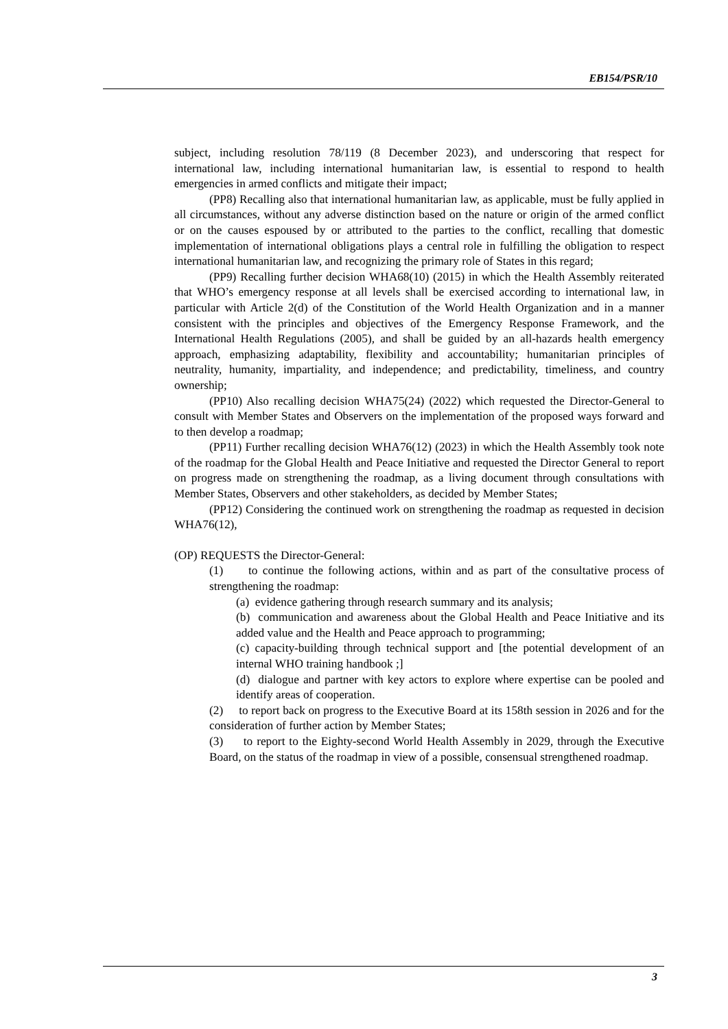EB154/PSR/10
subject, including resolution 78/119 (8 December 2023), and underscoring that respect for international law, including international humanitarian law, is essential to respond to health emergencies in armed conflicts and mitigate their impact;
(PP8) Recalling also that international humanitarian law, as applicable, must be fully applied in all circumstances, without any adverse distinction based on the nature or origin of the armed conflict or on the causes espoused by or attributed to the parties to the conflict, recalling that domestic implementation of international obligations plays a central role in fulfilling the obligation to respect international humanitarian law, and recognizing the primary role of States in this regard;
(PP9) Recalling further decision WHA68(10) (2015) in which the Health Assembly reiterated that WHO’s emergency response at all levels shall be exercised according to international law, in particular with Article 2(d) of the Constitution of the World Health Organization and in a manner consistent with the principles and objectives of the Emergency Response Framework, and the International Health Regulations (2005), and shall be guided by an all-hazards health emergency approach, emphasizing adaptability, flexibility and accountability; humanitarian principles of neutrality, humanity, impartiality, and independence; and predictability, timeliness, and country ownership;
(PP10) Also recalling decision WHA75(24) (2022) which requested the Director-General to consult with Member States and Observers on the implementation of the proposed ways forward and to then develop a roadmap;
(PP11) Further recalling decision WHA76(12) (2023) in which the Health Assembly took note of the roadmap for the Global Health and Peace Initiative and requested the Director General to report on progress made on strengthening the roadmap, as a living document through consultations with Member States, Observers and other stakeholders, as decided by Member States;
(PP12) Considering the continued work on strengthening the roadmap as requested in decision WHA76(12),
(OP) REQUESTS the Director-General:
(1) to continue the following actions, within and as part of the consultative process of strengthening the roadmap:
(a) evidence gathering through research summary and its analysis;
(b) communication and awareness about the Global Health and Peace Initiative and its added value and the Health and Peace approach to programming;
(c) capacity-building through technical support and [the potential development of an internal WHO training handbook ;]
(d) dialogue and partner with key actors to explore where expertise can be pooled and identify areas of cooperation.
(2) to report back on progress to the Executive Board at its 158th session in 2026 and for the consideration of further action by Member States;
(3) to report to the Eighty-second World Health Assembly in 2029, through the Executive Board, on the status of the roadmap in view of a possible, consensual strengthened roadmap.
3